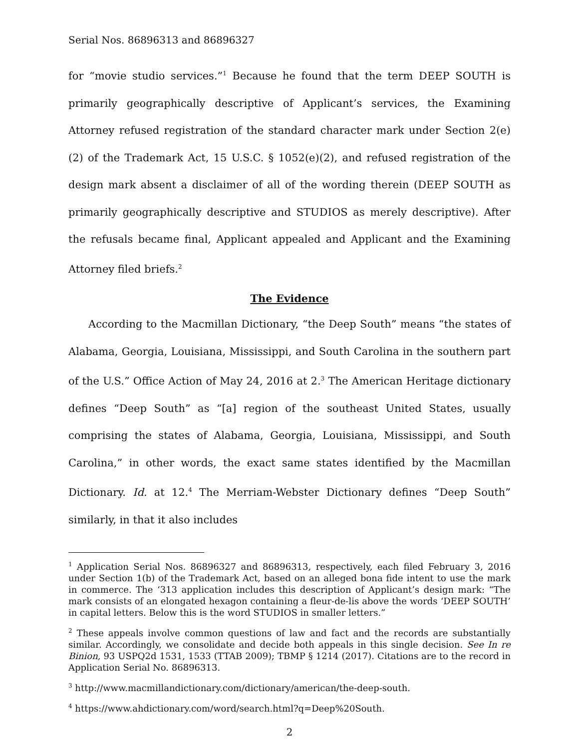Serial Nos. 86896313 and 86896327
for “movie studio services.”<sup>1</sup> Because he found that the term DEEP SOUTH is primarily geographically descriptive of Applicant’s services, the Examining Attorney refused registration of the standard character mark under Section 2(e)(2) of the Trademark Act, 15 U.S.C. § 1052(e)(2), and refused registration of the design mark absent a disclaimer of all of the wording therein (DEEP SOUTH as primarily geographically descriptive and STUDIOS as merely descriptive). After the refusals became final, Applicant appealed and Applicant and the Examining Attorney filed briefs.<sup>2</sup>
The Evidence
According to the Macmillan Dictionary, “the Deep South” means “the states of Alabama, Georgia, Louisiana, Mississippi, and South Carolina in the southern part of the U.S.” Office Action of May 24, 2016 at 2.<sup>3</sup> The American Heritage dictionary defines “Deep South” as “[a] region of the southeast United States, usually comprising the states of Alabama, Georgia, Louisiana, Mississippi, and South Carolina,” in other words, the exact same states identified by the Macmillan Dictionary. Id. at 12.<sup>4</sup> The Merriam-Webster Dictionary defines “Deep South” similarly, in that it also includes
<sup>1</sup> Application Serial Nos. 86896327 and 86896313, respectively, each filed February 3, 2016 under Section 1(b) of the Trademark Act, based on an alleged bona fide intent to use the mark in commerce. The ‘313 application includes this description of Applicant’s design mark: “The mark consists of an elongated hexagon containing a fleur-de-lis above the words ‘DEEP SOUTH’ in capital letters. Below this is the word STUDIOS in smaller letters.”
<sup>2</sup> These appeals involve common questions of law and fact and the records are substantially similar. Accordingly, we consolidate and decide both appeals in this single decision. See In re Binion, 93 USPQ2d 1531, 1533 (TTAB 2009); TBMP § 1214 (2017). Citations are to the record in Application Serial No. 86896313.
<sup>3</sup> http://www.macmillandictionary.com/dictionary/american/the-deep-south.
<sup>4</sup> https://www.ahdictionary.com/word/search.html?q=Deep%20South.
2